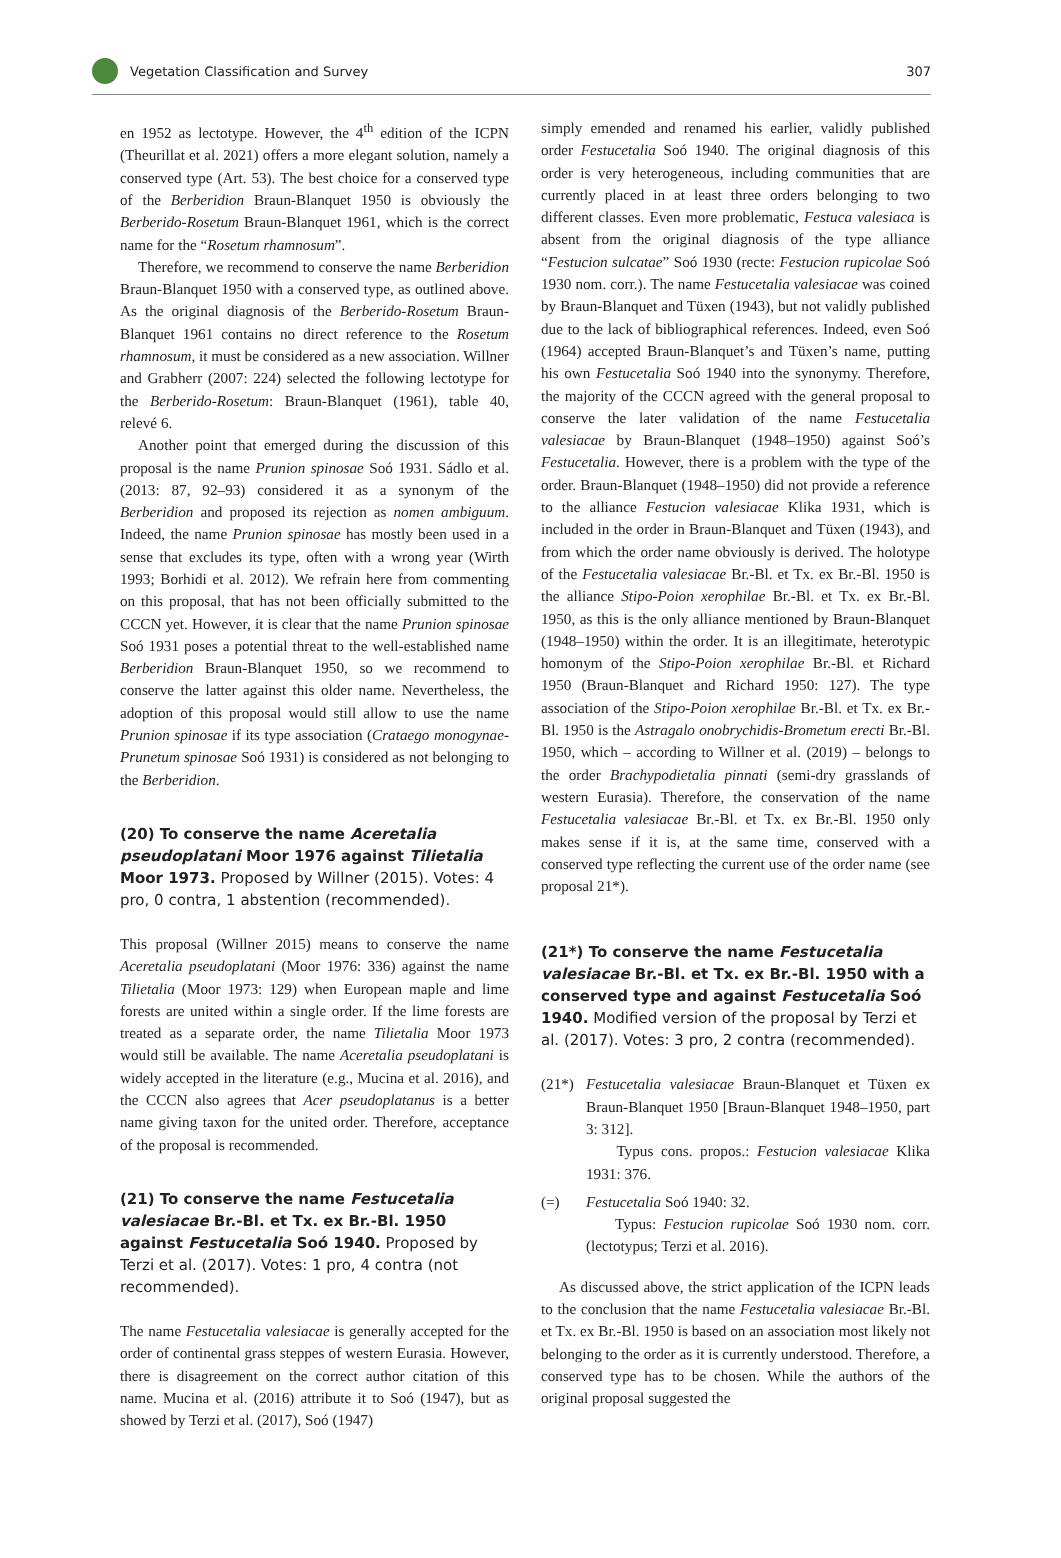Vegetation Classification and Survey
307
en 1952 as lectotype. However, the 4<sup>th</sup> edition of the ICPN (Theurillat et al. 2021) offers a more elegant solution, namely a conserved type (Art. 53). The best choice for a conserved type of the Berberidion Braun-Blanquet 1950 is obviously the Berberido-Rosetum Braun-Blanquet 1961, which is the correct name for the “Rosetum rhamnosum”.
Therefore, we recommend to conserve the name Berberidion Braun-Blanquet 1950 with a conserved type, as outlined above. As the original diagnosis of the Berberido-Rosetum Braun-Blanquet 1961 contains no direct reference to the Rosetum rhamnosum, it must be considered as a new association. Willner and Grabherr (2007: 224) selected the following lectotype for the Berberido-Rosetum: Braun-Blanquet (1961), table 40, relevé 6.
Another point that emerged during the discussion of this proposal is the name Prunion spinosae Soó 1931. Sádlo et al. (2013: 87, 92–93) considered it as a synonym of the Berberidion and proposed its rejection as nomen ambiguum. Indeed, the name Prunion spinosae has mostly been used in a sense that excludes its type, often with a wrong year (Wirth 1993; Borhidi et al. 2012). We refrain here from commenting on this proposal, that has not been officially submitted to the CCCN yet. However, it is clear that the name Prunion spinosae Soó 1931 poses a potential threat to the well-established name Berberidion Braun-Blanquet 1950, so we recommend to conserve the latter against this older name. Nevertheless, the adoption of this proposal would still allow to use the name Prunion spinosae if its type association (Crataego monogynae-Prunetum spinosae Soó 1931) is considered as not belonging to the Berberidion.
(20) To conserve the name Aceretalia pseudoplatani Moor 1976 against Tilietalia Moor 1973. Proposed by Willner (2015). Votes: 4 pro, 0 contra, 1 abstention (recommended).
This proposal (Willner 2015) means to conserve the name Aceretalia pseudoplatani (Moor 1976: 336) against the name Tilietalia (Moor 1973: 129) when European maple and lime forests are united within a single order. If the lime forests are treated as a separate order, the name Tilietalia Moor 1973 would still be available. The name Aceretalia pseudoplatani is widely accepted in the literature (e.g., Mucina et al. 2016), and the CCCN also agrees that Acer pseudoplatanus is a better name giving taxon for the united order. Therefore, acceptance of the proposal is recommended.
(21) To conserve the name Festucetalia valesiacae Br.-Bl. et Tx. ex Br.-Bl. 1950 against Festucetalia Soó 1940. Proposed by Terzi et al. (2017). Votes: 1 pro, 4 contra (not recommended).
The name Festucetalia valesiacae is generally accepted for the order of continental grass steppes of western Eurasia. However, there is disagreement on the correct author citation of this name. Mucina et al. (2016) attribute it to Soó (1947), but as showed by Terzi et al. (2017), Soó (1947)
simply emended and renamed his earlier, validly published order Festucetalia Soó 1940. The original diagnosis of this order is very heterogeneous, including communities that are currently placed in at least three orders belonging to two different classes. Even more problematic, Festuca valesiaca is absent from the original diagnosis of the type alliance “Festucion sulcatae” Soó 1930 (recte: Festucion rupicolae Soó 1930 nom. corr.). The name Festucetalia valesiacae was coined by Braun-Blanquet and Tüxen (1943), but not validly published due to the lack of bibliographical references. Indeed, even Soó (1964) accepted Braun-Blanquet’s and Tüxen’s name, putting his own Festucetalia Soó 1940 into the synonymy. Therefore, the majority of the CCCN agreed with the general proposal to conserve the later validation of the name Festucetalia valesiacae by Braun-Blanquet (1948–1950) against Soó’s Festucetalia. However, there is a problem with the type of the order. Braun-Blanquet (1948–1950) did not provide a reference to the alliance Festucion valesiacae Klika 1931, which is included in the order in Braun-Blanquet and Tüxen (1943), and from which the order name obviously is derived. The holotype of the Festucetalia valesiacae Br.-Bl. et Tx. ex Br.-Bl. 1950 is the alliance Stipo-Poion xerophilae Br.-Bl. et Tx. ex Br.-Bl. 1950, as this is the only alliance mentioned by Braun-Blanquet (1948–1950) within the order. It is an illegitimate, heterotypic homonym of the Stipo-Poion xerophilae Br.-Bl. et Richard 1950 (Braun-Blanquet and Richard 1950: 127). The type association of the Stipo-Poion xerophilae Br.-Bl. et Tx. ex Br.-Bl. 1950 is the Astragalo onobrychidis-Brometum erecti Br.-Bl. 1950, which – according to Willner et al. (2019) – belongs to the order Brachypodietalia pinnati (semi-dry grasslands of western Eurasia). Therefore, the conservation of the name Festucetalia valesiacae Br.-Bl. et Tx. ex Br.-Bl. 1950 only makes sense if it is, at the same time, conserved with a conserved type reflecting the current use of the order name (see proposal 21*).
(21*) To conserve the name Festucetalia valesiacae Br.-Bl. et Tx. ex Br.-Bl. 1950 with a conserved type and against Festucetalia Soó 1940. Modified version of the proposal by Terzi et al. (2017). Votes: 3 pro, 2 contra (recommended).
(21*)
Festucetalia valesiacae Braun-Blanquet et Tüxen ex Braun-Blanquet 1950 [Braun-Blanquet 1948–1950, part 3: 312].
Typus cons. propos.: Festucion valesiacae Klika 1931: 376.
(=) Festucetalia Soó 1940: 32.
Typus: Festucion rupicolae Soó 1930 nom. corr. (lectotypus; Terzi et al. 2016).
As discussed above, the strict application of the ICPN leads to the conclusion that the name Festucetalia valesiacae Br.-Bl. et Tx. ex Br.-Bl. 1950 is based on an association most likely not belonging to the order as it is currently understood. Therefore, a conserved type has to be chosen. While the authors of the original proposal suggested the